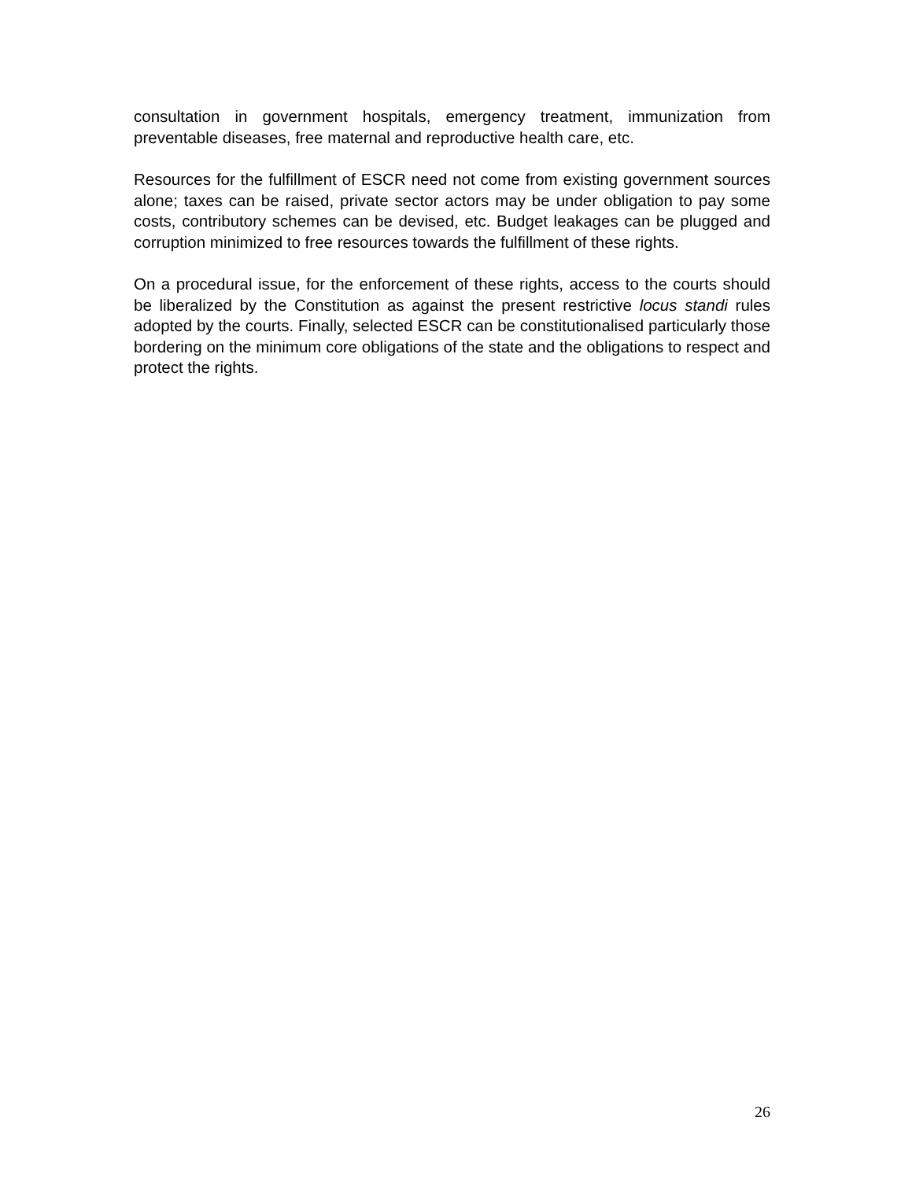consultation in government hospitals, emergency treatment, immunization from preventable diseases, free maternal and reproductive health care, etc.
Resources for the fulfillment of ESCR need not come from existing government sources alone; taxes can be raised, private sector actors may be under obligation to pay some costs, contributory schemes can be devised, etc. Budget leakages can be plugged and corruption minimized to free resources towards the fulfillment of these rights.
On a procedural issue, for the enforcement of these rights, access to the courts should be liberalized by the Constitution as against the present restrictive locus standi rules adopted by the courts. Finally, selected ESCR can be constitutionalised particularly those bordering on the minimum core obligations of the state and the obligations to respect and protect the rights.
26